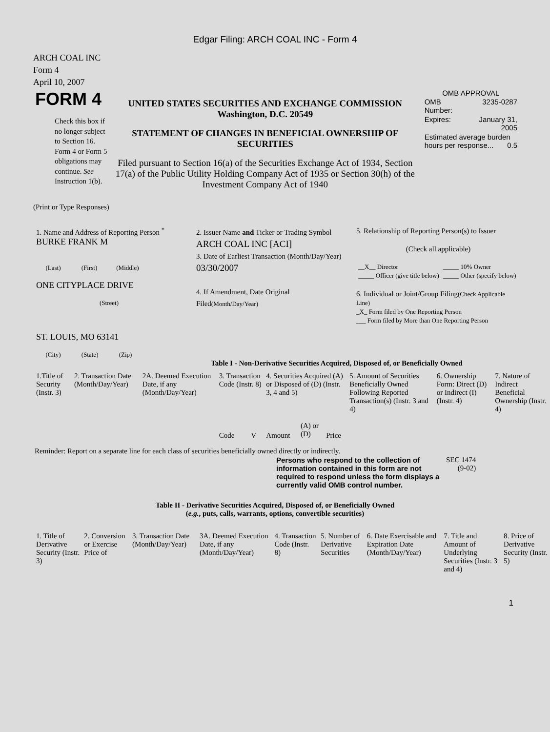Edgar Filing: ARCH COAL INC - Form 4
ARCH COAL INC
Form 4
April 10, 2007
| FORM 4 Check this box if no longer subject to Section 16. Form 4 or Form 5 obligations may continue. See Instruction 1(b). | UNITED STATES SECURITIES AND EXCHANGE COMMISSION Washington, D.C. 20549 STATEMENT OF CHANGES IN BENEFICIAL OWNERSHIP OF SECURITIES Filed pursuant to Section 16(a) of the Securities Exchange Act of 1934, Section 17(a) of the Public Utility Holding Company Act of 1935 or Section 30(h) of the Investment Company Act of 1940 | OMB APPROVAL / OMB Number: / 3235-0287 / / Expires: / January 31, 2005 / / Estimated average burden hours per response... 0.5 / / |
(Print or Type Responses)
| 1. Name and Address of Reporting Person <sup>*</sup> BURKE FRANK M (Last) (First) (Middle) ONE CITYPLACE DRIVE (Street) ST. LOUIS, MO 63141 (City) (State) (Zip) | 2. Issuer Name and Ticker or Trading Symbol ARCH COAL INC [ACI] 3. Date of Earliest Transaction (Month/Day/Year) 03/30/2007 4. If Amendment, Date Original Filed (Month/Day/Year) | 5. Relationship of Reporting Person(s) to Issuer (Check all applicable) / __X__ Director _____ Officer (give title below) / _____ 10% Owner _____ Other (specify below) / 6. Individual or Joint/Group Filing (Check Applicable Line) _X_ Form filed by One Reporting Person ___ Form filed by More than One Reporting Person |
Table I - Non-Derivative Securities Acquired, Disposed of, or Beneficially Owned
| 1.Title of Security (Instr. 3) | 2. Transaction Date (Month/Day/Year) | 2A. Deemed Execution Date, if any (Month/Day/Year) | 3. Transaction Code (Instr. 8) | | 4. Securities Acquired (A) or Disposed of (D) (Instr. 3, 4 and 5) | | | 5. Amount of Securities Beneficially Owned Following Reported Transaction(s) (Instr. 3 and 4) | 6. Ownership Form: Direct (D) or Indirect (I) (Instr. 4) | 7. Nature of Indirect Beneficial Ownership (Instr. 4) |
| --- | --- | --- | --- | --- | --- | --- | --- | --- | --- | --- |
| | | | Code | V | Amount | (A) or (D) | Price | | | |
Reminder: Report on a separate line for each class of securities beneficially owned directly or indirectly.
| Persons who respond to the collection of information contained in this form are not required to respond unless the form displays a currently valid OMB control number. | SEC 1474 (9-02) |
Table II - Derivative Securities Acquired, Disposed of, or Beneficially Owned
(e.g., puts, calls, warrants, options, convertible securities)
| 1. Title of Derivative Security (Instr. 3) | 2. Conversion or Exercise Price of | 3. Transaction Date (Month/Day/Year) | 3A. Deemed Execution Date, if any (Month/Day/Year) | 4. Transaction Code (Instr. 8) | 5. Number of Derivative Securities | 6. Date Exercisable and Expiration Date (Month/Day/Year) | 7. Title and Amount of Underlying Securities (Instr. 3 and 4) | 8. Price of Derivative Security (Instr. 5) |
| --- | --- | --- | --- | --- | --- | --- | --- | --- |
1